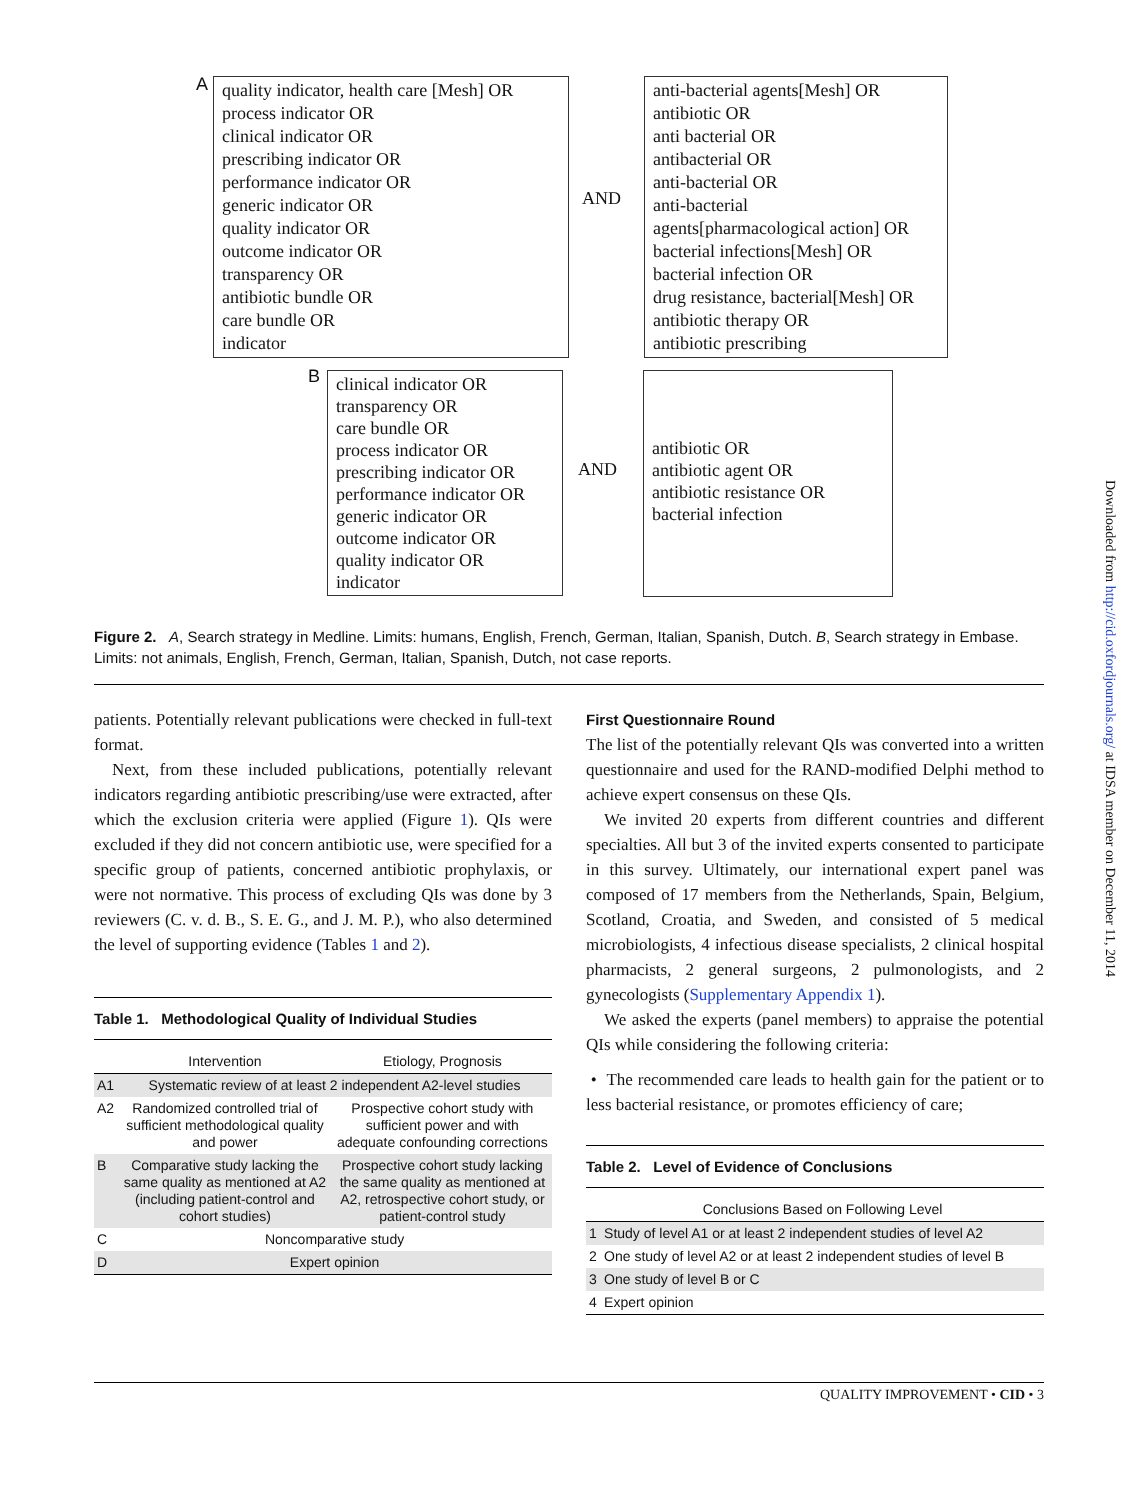A
quality indicator, health care [Mesh] OR
process indicator OR
clinical indicator OR
prescribing indicator OR
performance indicator OR
generic indicator OR
quality indicator OR
outcome indicator OR
transparency OR
antibiotic bundle OR
care bundle OR
indicator
AND
anti-bacterial agents[Mesh] OR
antibiotic OR
anti bacterial OR
antibacterial OR
anti-bacterial OR
anti-bacterial
agents[pharmacological action] OR
bacterial infections[Mesh] OR
bacterial infection OR
drug resistance, bacterial[Mesh] OR
antibiotic therapy OR
antibiotic prescribing
B
clinical indicator OR
transparency OR
care bundle OR
process indicator OR
prescribing indicator OR
performance indicator OR
generic indicator OR
outcome indicator OR
quality indicator OR
indicator
AND
antibiotic OR
antibiotic agent OR
antibiotic resistance OR
bacterial infection
Figure 2. A, Search strategy in Medline. Limits: humans, English, French, German, Italian, Spanish, Dutch. B, Search strategy in Embase. Limits: not animals, English, French, German, Italian, Spanish, Dutch, not case reports.
patients. Potentially relevant publications were checked in full-text format.
Next, from these included publications, potentially relevant indicators regarding antibiotic prescribing/use were extracted, after which the exclusion criteria were applied (Figure 1). QIs were excluded if they did not concern antibiotic use, were specified for a specific group of patients, concerned antibiotic prophylaxis, or were not normative. This process of excluding QIs was done by 3 reviewers (C. v. d. B., S. E. G., and J. M. P.), who also determined the level of supporting evidence (Tables 1 and 2).
Table 1. Methodological Quality of Individual Studies
| | Intervention | Etiology, Prognosis |
| --- | --- | --- |
| A1 | Systematic review of at least 2 independent A2-level studies | |
| A2 | Randomized controlled trial of sufficient methodological quality and power | Prospective cohort study with sufficient power and with adequate confounding corrections |
| B | Comparative study lacking the same quality as mentioned at A2 (including patient-control and cohort studies) | Prospective cohort study lacking the same quality as mentioned at A2, retrospective cohort study, or patient-control study |
| C | Noncomparative study | |
| D | Expert opinion | |
First Questionnaire Round
The list of the potentially relevant QIs was converted into a written questionnaire and used for the RAND-modified Delphi method to achieve expert consensus on these QIs.
We invited 20 experts from different countries and different specialties. All but 3 of the invited experts consented to participate in this survey. Ultimately, our international expert panel was composed of 17 members from the Netherlands, Spain, Belgium, Scotland, Croatia, and Sweden, and consisted of 5 medical microbiologists, 4 infectious disease specialists, 2 clinical hospital pharmacists, 2 general surgeons, 2 pulmonologists, and 2 gynecologists (Supplementary Appendix 1).
We asked the experts (panel members) to appraise the potential QIs while considering the following criteria:
• The recommended care leads to health gain for the patient or to less bacterial resistance, or promotes efficiency of care;
Table 2. Level of Evidence of Conclusions
| | Conclusions Based on Following Level |
| --- | --- |
| 1 | Study of level A1 or at least 2 independent studies of level A2 |
| 2 | One study of level A2 or at least 2 independent studies of level B |
| 3 | One study of level B or C |
| 4 | Expert opinion |
QUALITY IMPROVEMENT • CID • 3
Downloaded from http://cid.oxfordjournals.org/ at IDSA member on December 11, 2014